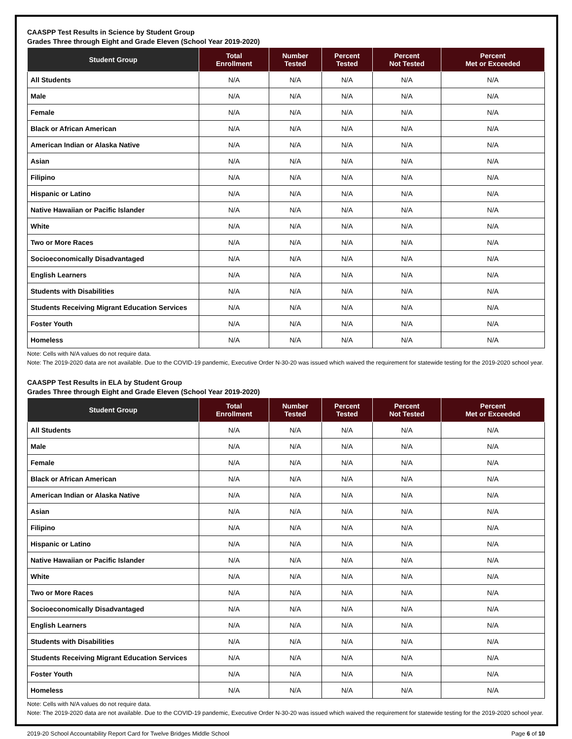CAASPP Test Results in Science by Student Group
Grades Three through Eight and Grade Eleven (School Year 2019-2020)
| Student Group | Total Enrollment | Number Tested | Percent Tested | Percent Not Tested | Percent Met or Exceeded |
| --- | --- | --- | --- | --- | --- |
| All Students | N/A | N/A | N/A | N/A | N/A |
| Male | N/A | N/A | N/A | N/A | N/A |
| Female | N/A | N/A | N/A | N/A | N/A |
| Black or African American | N/A | N/A | N/A | N/A | N/A |
| American Indian or Alaska Native | N/A | N/A | N/A | N/A | N/A |
| Asian | N/A | N/A | N/A | N/A | N/A |
| Filipino | N/A | N/A | N/A | N/A | N/A |
| Hispanic or Latino | N/A | N/A | N/A | N/A | N/A |
| Native Hawaiian or Pacific Islander | N/A | N/A | N/A | N/A | N/A |
| White | N/A | N/A | N/A | N/A | N/A |
| Two or More Races | N/A | N/A | N/A | N/A | N/A |
| Socioeconomically Disadvantaged | N/A | N/A | N/A | N/A | N/A |
| English Learners | N/A | N/A | N/A | N/A | N/A |
| Students with Disabilities | N/A | N/A | N/A | N/A | N/A |
| Students Receiving Migrant Education Services | N/A | N/A | N/A | N/A | N/A |
| Foster Youth | N/A | N/A | N/A | N/A | N/A |
| Homeless | N/A | N/A | N/A | N/A | N/A |
Note: Cells with N/A values do not require data.
Note: The 2019-2020 data are not available. Due to the COVID-19 pandemic, Executive Order N-30-20 was issued which waived the requirement for statewide testing for the 2019-2020 school year.
CAASPP Test Results in ELA by Student Group
Grades Three through Eight and Grade Eleven (School Year 2019-2020)
| Student Group | Total Enrollment | Number Tested | Percent Tested | Percent Not Tested | Percent Met or Exceeded |
| --- | --- | --- | --- | --- | --- |
| All Students | N/A | N/A | N/A | N/A | N/A |
| Male | N/A | N/A | N/A | N/A | N/A |
| Female | N/A | N/A | N/A | N/A | N/A |
| Black or African American | N/A | N/A | N/A | N/A | N/A |
| American Indian or Alaska Native | N/A | N/A | N/A | N/A | N/A |
| Asian | N/A | N/A | N/A | N/A | N/A |
| Filipino | N/A | N/A | N/A | N/A | N/A |
| Hispanic or Latino | N/A | N/A | N/A | N/A | N/A |
| Native Hawaiian or Pacific Islander | N/A | N/A | N/A | N/A | N/A |
| White | N/A | N/A | N/A | N/A | N/A |
| Two or More Races | N/A | N/A | N/A | N/A | N/A |
| Socioeconomically Disadvantaged | N/A | N/A | N/A | N/A | N/A |
| English Learners | N/A | N/A | N/A | N/A | N/A |
| Students with Disabilities | N/A | N/A | N/A | N/A | N/A |
| Students Receiving Migrant Education Services | N/A | N/A | N/A | N/A | N/A |
| Foster Youth | N/A | N/A | N/A | N/A | N/A |
| Homeless | N/A | N/A | N/A | N/A | N/A |
Note: Cells with N/A values do not require data.
Note: The 2019-2020 data are not available. Due to the COVID-19 pandemic, Executive Order N-30-20 was issued which waived the requirement for statewide testing for the 2019-2020 school year.
2019-20 School Accountability Report Card for Twelve Bridges Middle School Page 6 of 10